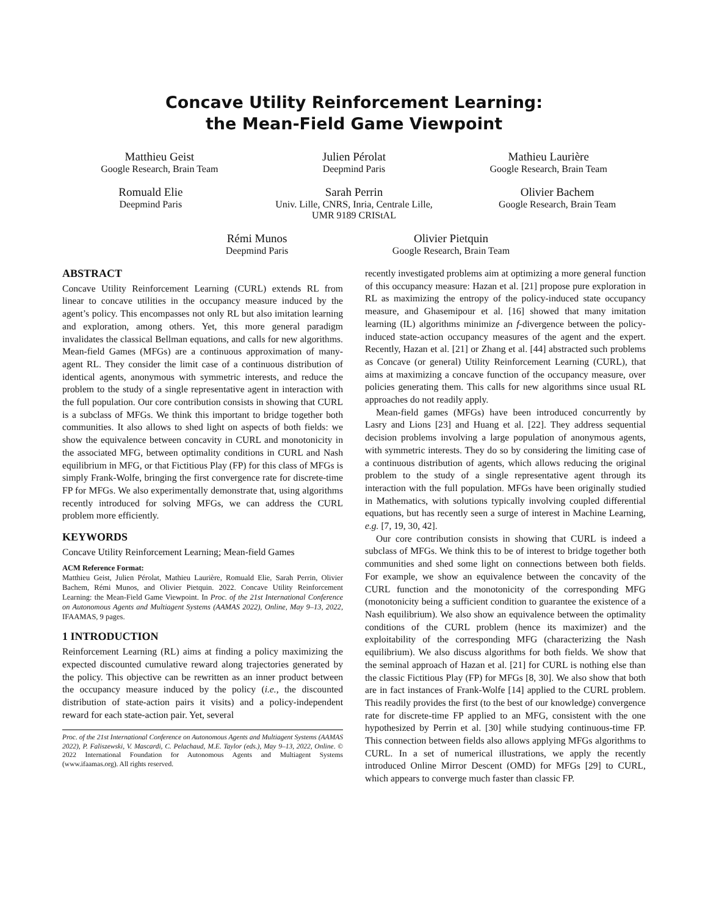Concave Utility Reinforcement Learning:
the Mean-Field Game Viewpoint
Matthieu Geist
Google Research, Brain Team
Julien Pérolat
Deepmind Paris
Mathieu Laurière
Google Research, Brain Team
Romuald Elie
Deepmind Paris
Sarah Perrin
Univ. Lille, CNRS, Inria, Centrale Lille,
UMR 9189 CRIStAL
Olivier Bachem
Google Research, Brain Team
Rémi Munos
Deepmind Paris
Olivier Pietquin
Google Research, Brain Team
ABSTRACT
Concave Utility Reinforcement Learning (CURL) extends RL from linear to concave utilities in the occupancy measure induced by the agent’s policy. This encompasses not only RL but also imitation learning and exploration, among others. Yet, this more general paradigm invalidates the classical Bellman equations, and calls for new algorithms. Mean-field Games (MFGs) are a continuous approximation of many-agent RL. They consider the limit case of a continuous distribution of identical agents, anonymous with symmetric interests, and reduce the problem to the study of a single representative agent in interaction with the full population. Our core contribution consists in showing that CURL is a subclass of MFGs. We think this important to bridge together both communities. It also allows to shed light on aspects of both fields: we show the equivalence between concavity in CURL and monotonicity in the associated MFG, between optimality conditions in CURL and Nash equilibrium in MFG, or that Fictitious Play (FP) for this class of MFGs is simply Frank-Wolfe, bringing the first convergence rate for discrete-time FP for MFGs. We also experimentally demonstrate that, using algorithms recently introduced for solving MFGs, we can address the CURL problem more efficiently.
KEYWORDS
Concave Utility Reinforcement Learning; Mean-field Games
ACM Reference Format:
Matthieu Geist, Julien Pérolat, Mathieu Laurière, Romuald Elie, Sarah Perrin, Olivier Bachem, Rémi Munos, and Olivier Pietquin. 2022. Concave Utility Reinforcement Learning: the Mean-Field Game Viewpoint. In Proc. of the 21st International Conference on Autonomous Agents and Multiagent Systems (AAMAS 2022), Online, May 9–13, 2022, IFAAMAS, 9 pages.
1 INTRODUCTION
Reinforcement Learning (RL) aims at finding a policy maximizing the expected discounted cumulative reward along trajectories generated by the policy. This objective can be rewritten as an inner product between the occupancy measure induced by the policy (i.e., the discounted distribution of state-action pairs it visits) and a policy-independent reward for each state-action pair. Yet, several
Proc. of the 21st International Conference on Autonomous Agents and Multiagent Systems (AAMAS 2022), P. Faliszewski, V. Mascardi, C. Pelachaud, M.E. Taylor (eds.), May 9–13, 2022, Online. © 2022 International Foundation for Autonomous Agents and Multiagent Systems (www.ifaamas.org). All rights reserved.
recently investigated problems aim at optimizing a more general function of this occupancy measure: Hazan et al. [21] propose pure exploration in RL as maximizing the entropy of the policy-induced state occupancy measure, and Ghasemipour et al. [16] showed that many imitation learning (IL) algorithms minimize an f-divergence between the policy-induced state-action occupancy measures of the agent and the expert. Recently, Hazan et al. [21] or Zhang et al. [44] abstracted such problems as Concave (or general) Utility Reinforcement Learning (CURL), that aims at maximizing a concave function of the occupancy measure, over policies generating them. This calls for new algorithms since usual RL approaches do not readily apply.
Mean-field games (MFGs) have been introduced concurrently by Lasry and Lions [23] and Huang et al. [22]. They address sequential decision problems involving a large population of anonymous agents, with symmetric interests. They do so by considering the limiting case of a continuous distribution of agents, which allows reducing the original problem to the study of a single representative agent through its interaction with the full population. MFGs have been originally studied in Mathematics, with solutions typically involving coupled differential equations, but has recently seen a surge of interest in Machine Learning, e.g. [7, 19, 30, 42].
Our core contribution consists in showing that CURL is indeed a subclass of MFGs. We think this to be of interest to bridge together both communities and shed some light on connections between both fields. For example, we show an equivalence between the concavity of the CURL function and the monotonicity of the corresponding MFG (monotonicity being a sufficient condition to guarantee the existence of a Nash equilibrium). We also show an equivalence between the optimality conditions of the CURL problem (hence its maximizer) and the exploitability of the corresponding MFG (characterizing the Nash equilibrium). We also discuss algorithms for both fields. We show that the seminal approach of Hazan et al. [21] for CURL is nothing else than the classic Fictitious Play (FP) for MFGs [8, 30]. We also show that both are in fact instances of Frank-Wolfe [14] applied to the CURL problem. This readily provides the first (to the best of our knowledge) convergence rate for discrete-time FP applied to an MFG, consistent with the one hypothesized by Perrin et al. [30] while studying continuous-time FP. This connection between fields also allows applying MFGs algorithms to CURL. In a set of numerical illustrations, we apply the recently introduced Online Mirror Descent (OMD) for MFGs [29] to CURL, which appears to converge much faster than classic FP.